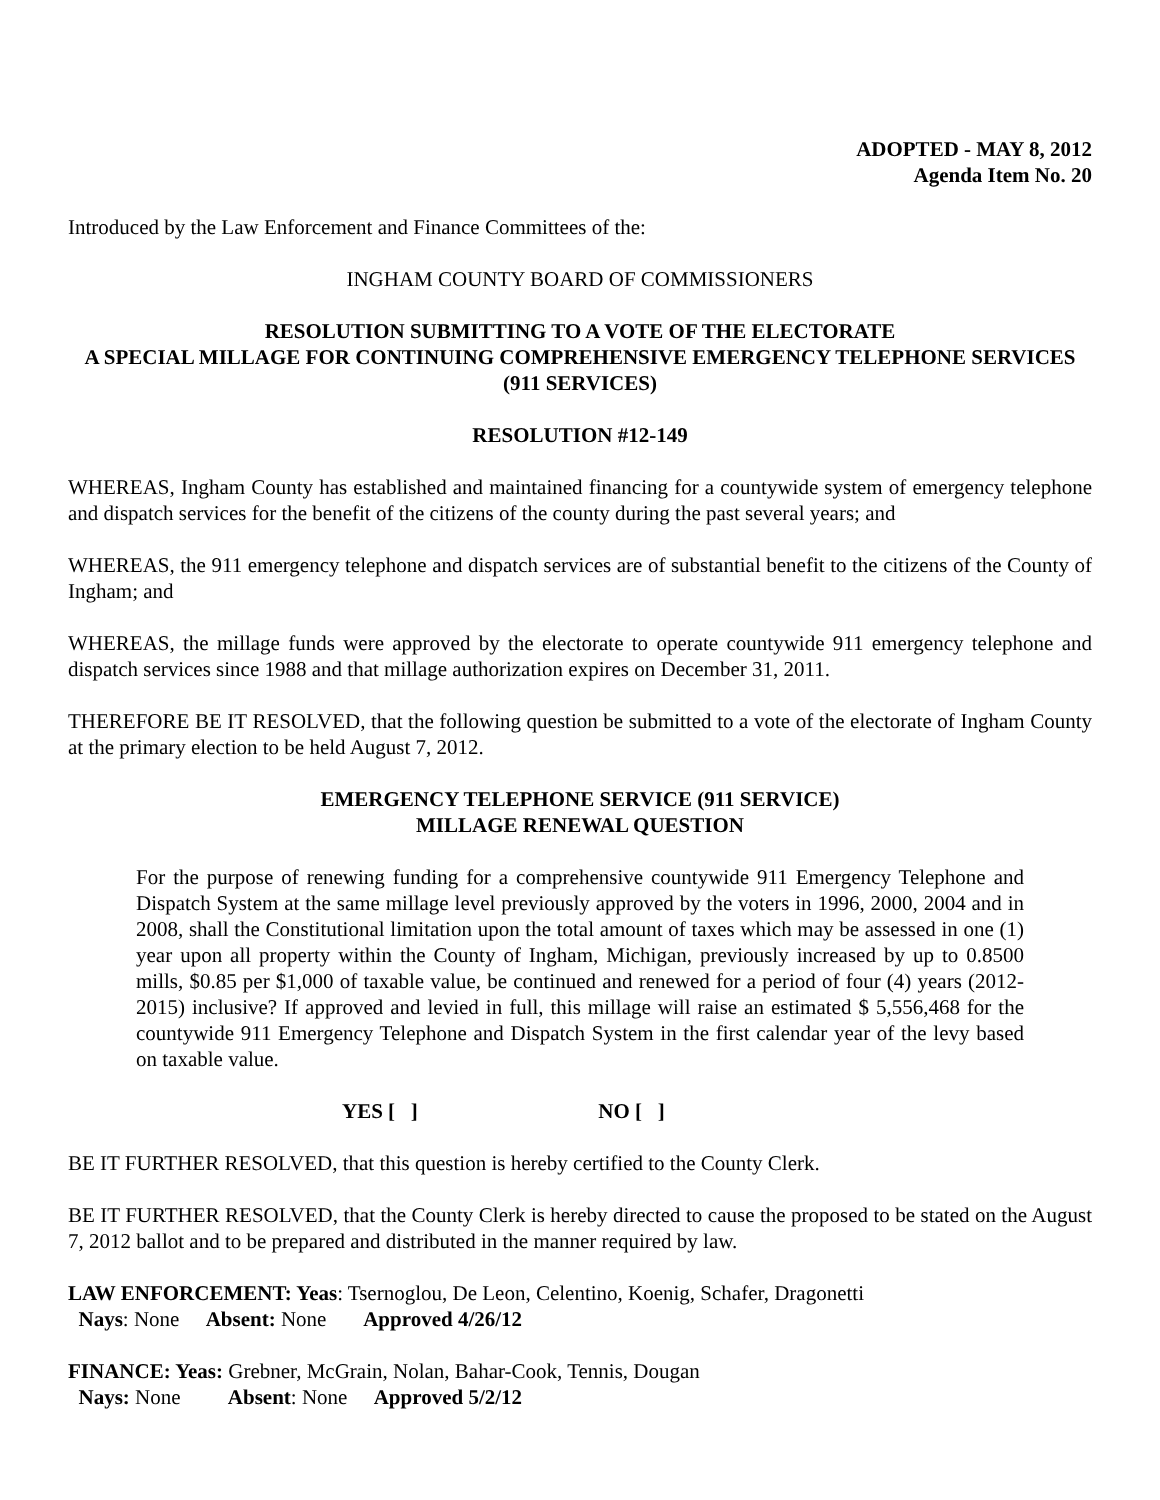ADOPTED - MAY 8, 2012
Agenda Item No. 20
Introduced by the Law Enforcement and Finance Committees of the:
INGHAM COUNTY BOARD OF COMMISSIONERS
RESOLUTION SUBMITTING TO A VOTE OF THE ELECTORATE
A SPECIAL MILLAGE FOR CONTINUING COMPREHENSIVE EMERGENCY TELEPHONE SERVICES (911 SERVICES)
RESOLUTION #12-149
WHEREAS, Ingham County has established and maintained financing for a countywide system of emergency telephone and dispatch services for the benefit of the citizens of the county during the past several years; and
WHEREAS, the 911 emergency telephone and dispatch services are of substantial benefit to the citizens of the County of Ingham; and
WHEREAS, the millage funds were approved by the electorate to operate countywide 911 emergency telephone and dispatch services since 1988 and that millage authorization expires on December 31, 2011.
THEREFORE BE IT RESOLVED, that the following question be submitted to a vote of the electorate of Ingham County at the primary election to be held August 7, 2012.
EMERGENCY TELEPHONE SERVICE (911 SERVICE)
MILLAGE RENEWAL QUESTION
For the purpose of renewing funding for a comprehensive countywide 911 Emergency Telephone and Dispatch System at the same millage level previously approved by the voters in 1996, 2000, 2004 and in 2008, shall the Constitutional limitation upon the total amount of taxes which may be assessed in one (1) year upon all property within the County of Ingham, Michigan, previously increased by up to 0.8500 mills, $0.85 per $1,000 of taxable value, be continued and renewed for a period of four (4) years (2012-2015) inclusive? If approved and levied in full, this millage will raise an estimated $ 5,556,468 for the countywide 911 Emergency Telephone and Dispatch System in the first calendar year of the levy based on taxable value.
YES [ ] NO [ ]
BE IT FURTHER RESOLVED, that this question is hereby certified to the County Clerk.
BE IT FURTHER RESOLVED, that the County Clerk is hereby directed to cause the proposed to be stated on the August 7, 2012 ballot and to be prepared and distributed in the manner required by law.
LAW ENFORCEMENT: Yeas: Tsernoglou, De Leon, Celentino, Koenig, Schafer, Dragonetti
Nays: None Absent: None Approved 4/26/12
FINANCE: Yeas: Grebner, McGrain, Nolan, Bahar-Cook, Tennis, Dougan
Nays: None Absent: None Approved 5/2/12